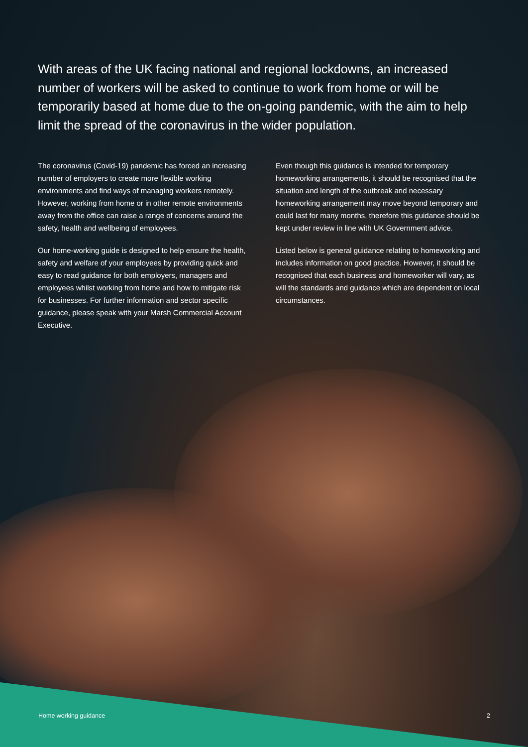With areas of the UK facing national and regional lockdowns, an increased number of workers will be asked to continue to work from home or will be temporarily based at home due to the on-going pandemic, with the aim to help limit the spread of the coronavirus in the wider population.
The coronavirus (Covid-19) pandemic has forced an increasing number of employers to create more flexible working environments and find ways of managing workers remotely. However, working from home or in other remote environments away from the office can raise a range of concerns around the safety, health and wellbeing of employees.
Our home-working guide is designed to help ensure the health, safety and welfare of your employees by providing quick and easy to read guidance for both employers, managers and employees whilst working from home and how to mitigate risk for businesses. For further information and sector specific guidance, please speak with your Marsh Commercial Account Executive.
Even though this guidance is intended for temporary homeworking arrangements, it should be recognised that the situation and length of the outbreak and necessary homeworking arrangement may move beyond temporary and could last for many months, therefore this guidance should be kept under review in line with UK Government advice.
Listed below is general guidance relating to homeworking and includes information on good practice. However, it should be recognised that each business and homeworker will vary, as will the standards and guidance which are dependent on local circumstances.
Home working guidance 2